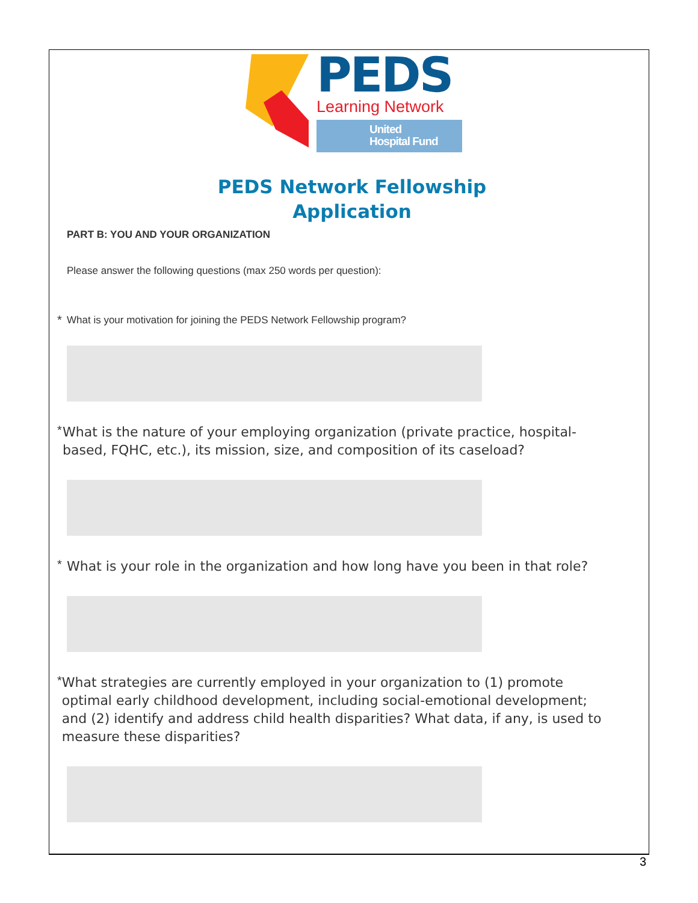PEDS
Learning Network
United
Hospital Fund
PEDS Network Fellowship
Application
PART B: YOU AND YOUR ORGANIZATION
Please answer the following questions (max 250 words per question):
*
What is your motivation for joining the PEDS Network Fellowship program?
*
What is the nature of your employing organization (private practice, hospital-based, FQHC, etc.), its mission, size, and composition of its caseload?
*
What is your role in the organization and how long have you been in that role?
*
What strategies are currently employed in your organization to (1) promote optimal early childhood development, including social-emotional development; and (2) identify and address child health disparities? What data, if any, is used to measure these disparities?
3